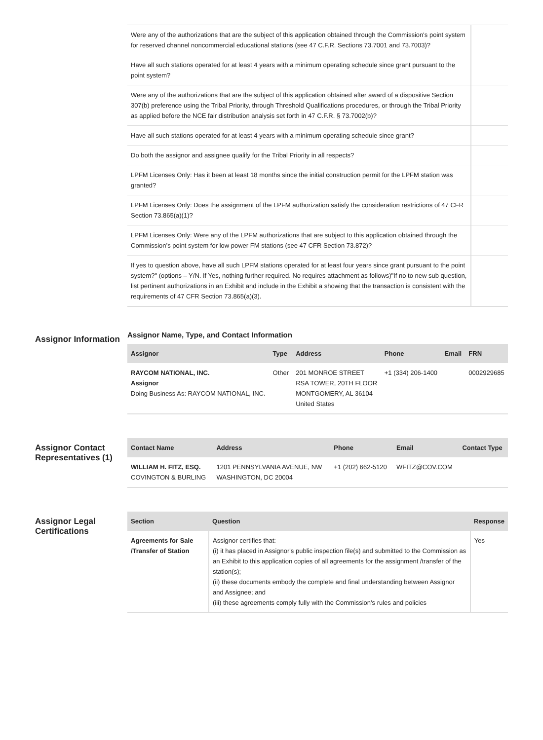| Were any of the authorizations that are the subject of this application obtained through the Commission's point system for reserved channel noncommercial educational stations (see 47 C.F.R. Sections 73.7001 and 73.7003)? | |
| Have all such stations operated for at least 4 years with a minimum operating schedule since grant pursuant to the point system? | |
| Were any of the authorizations that are the subject of this application obtained after award of a dispositive Section 307(b) preference using the Tribal Priority, through Threshold Qualifications procedures, or through the Tribal Priority as applied before the NCE fair distribution analysis set forth in 47 C.F.R. § 73.7002(b)? | |
| Have all such stations operated for at least 4 years with a minimum operating schedule since grant? | |
| Do both the assignor and assignee qualify for the Tribal Priority in all respects? | |
| LPFM Licenses Only: Has it been at least 18 months since the initial construction permit for the LPFM station was granted? | |
| LPFM Licenses Only: Does the assignment of the LPFM authorization satisfy the consideration restrictions of 47 CFR Section 73.865(a)(1)? | |
| LPFM Licenses Only: Were any of the LPFM authorizations that are subject to this application obtained through the Commission’s point system for low power FM stations (see 47 CFR Section 73.872)? | |
| If yes to question above, have all such LPFM stations operated for at least four years since grant pursuant to the point system?" (options – Y/N. If Yes, nothing further required. No requires attachment as follows)"If no to new sub question, list pertinent authorizations in an Exhibit and include in the Exhibit a showing that the transaction is consistent with the requirements of 47 CFR Section 73.865(a)(3). | |
Assignor Information
Assignor Name, Type, and Contact Information
| Assignor | Type | Address | Phone | Email | FRN |
| --- | --- | --- | --- | --- | --- |
| RAYCOM NATIONAL, INC. Assignor Doing Business As: RAYCOM NATIONAL, INC. | Other | 201 MONROE STREET RSA TOWER, 20TH FLOOR MONTGOMERY, AL 36104 United States | +1 (334) 206-1400 | | 0002929685 |
Assignor Contact Representatives (1)
| Contact Name | Address | Phone | Email | Contact Type |
| --- | --- | --- | --- | --- |
| WILLIAM H. FITZ, ESQ. COVINGTON & BURLING | 1201 PENNSYLVANIA AVENUE, NW WASHINGTON, DC 20004 | +1 (202) 662-5120 | WFITZ@COV.COM | |
Assignor Legal Certifications
| Section | Question | Response |
| --- | --- | --- |
| Agreements for Sale /Transfer of Station | Assignor certifies that: (i) it has placed in Assignor's public inspection file(s) and submitted to the Commission as an Exhibit to this application copies of all agreements for the assignment /transfer of the station(s); (ii) these documents embody the complete and final understanding between Assignor and Assignee; and (iii) these agreements comply fully with the Commission's rules and policies | Yes |